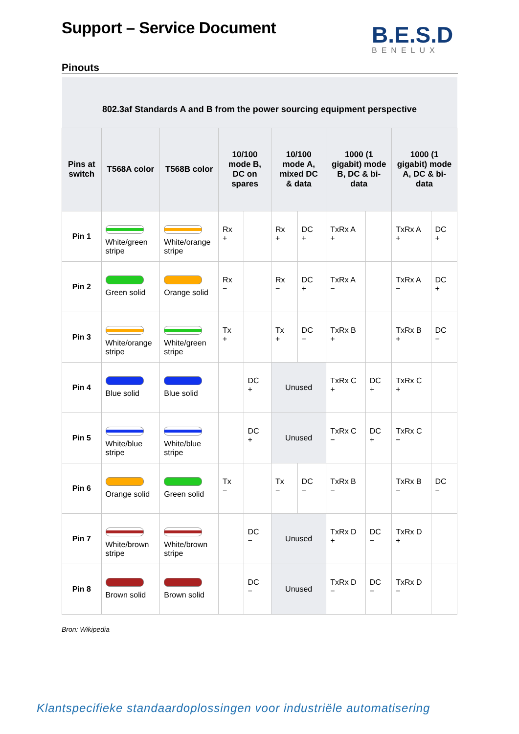Support – Service Document
B.E.S.D
BENELUX
Pinouts
| 802.3af Standards A and B from the power sourcing equipment perspective | | | | | | | | | | |
| Pins at switch | T568A color | T568B color | 10/100 mode B, DC on spares | | 10/100 mode A, mixed DC & data | | 1000 (1 gigabit) mode B, DC & bi-data | | 1000 (1 gigabit) mode A, DC & bi-data | |
| Pin 1 | White/green stripe | White/orange stripe | Rx + | | Rx + | DC + | TxRx A + | | TxRx A + | DC + |
| Pin 2 | Green solid | Orange solid | Rx − | | Rx − | DC + | TxRx A − | | TxRx A − | DC + |
| Pin 3 | White/orange stripe | White/green stripe | Tx + | | Tx + | DC − | TxRx B + | | TxRx B + | DC − |
| Pin 4 | Blue solid | Blue solid | | DC + | Unused | | TxRx C + | DC + | TxRx C + | |
| Pin 5 | White/blue stripe | White/blue stripe | | DC + | Unused | | TxRx C − | DC + | TxRx C − | |
| Pin 6 | Orange solid | Green solid | Tx − | | Tx − | DC − | TxRx B − | | TxRx B − | DC − |
| Pin 7 | White/brown stripe | White/brown stripe | | DC − | Unused | | TxRx D + | DC − | TxRx D + | |
| Pin 8 | Brown solid | Brown solid | | DC − | Unused | | TxRx D − | DC − | TxRx D − | |
Bron: Wikipedia
Klantspecifieke standaardoplossingen voor industriële automatisering